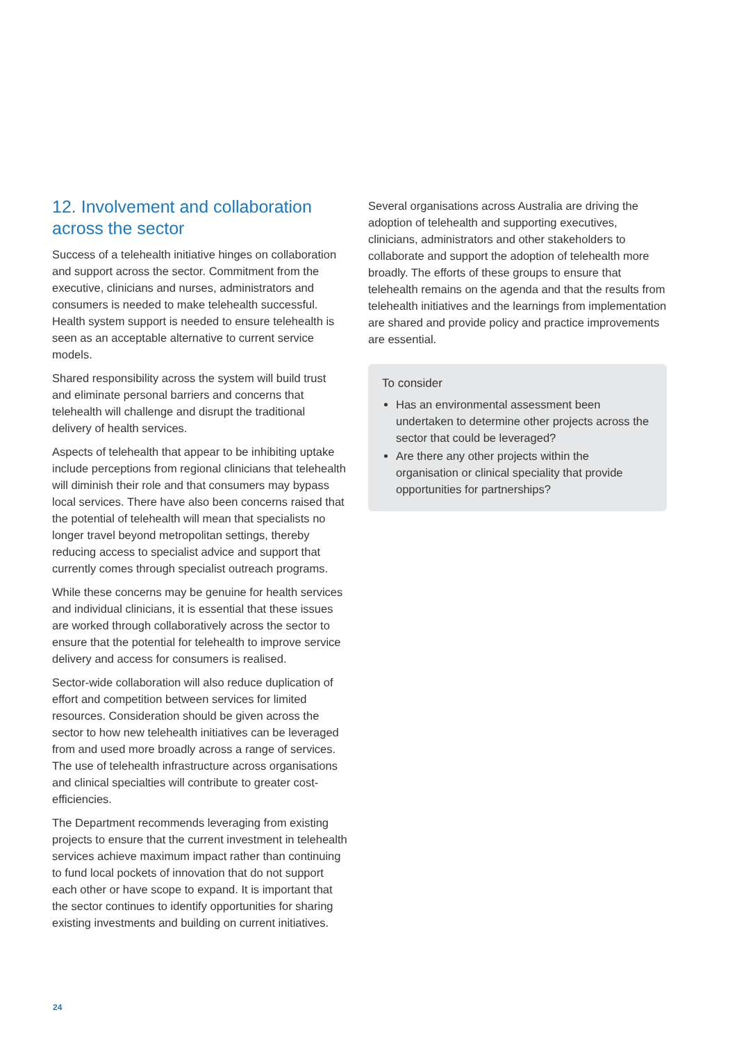12. Involvement and collaboration across the sector
Success of a telehealth initiative hinges on collaboration and support across the sector. Commitment from the executive, clinicians and nurses, administrators and consumers is needed to make telehealth successful. Health system support is needed to ensure telehealth is seen as an acceptable alternative to current service models.
Shared responsibility across the system will build trust and eliminate personal barriers and concerns that telehealth will challenge and disrupt the traditional delivery of health services.
Aspects of telehealth that appear to be inhibiting uptake include perceptions from regional clinicians that telehealth will diminish their role and that consumers may bypass local services. There have also been concerns raised that the potential of telehealth will mean that specialists no longer travel beyond metropolitan settings, thereby reducing access to specialist advice and support that currently comes through specialist outreach programs.
While these concerns may be genuine for health services and individual clinicians, it is essential that these issues are worked through collaboratively across the sector to ensure that the potential for telehealth to improve service delivery and access for consumers is realised.
Sector-wide collaboration will also reduce duplication of effort and competition between services for limited resources. Consideration should be given across the sector to how new telehealth initiatives can be leveraged from and used more broadly across a range of services. The use of telehealth infrastructure across organisations and clinical specialties will contribute to greater cost-efficiencies.
The Department recommends leveraging from existing projects to ensure that the current investment in telehealth services achieve maximum impact rather than continuing to fund local pockets of innovation that do not support each other or have scope to expand. It is important that the sector continues to identify opportunities for sharing existing investments and building on current initiatives.
Several organisations across Australia are driving the adoption of telehealth and supporting executives, clinicians, administrators and other stakeholders to collaborate and support the adoption of telehealth more broadly. The efforts of these groups to ensure that telehealth remains on the agenda and that the results from telehealth initiatives and the learnings from implementation are shared and provide policy and practice improvements are essential.
To consider
Has an environmental assessment been undertaken to determine other projects across the sector that could be leveraged?
Are there any other projects within the organisation or clinical speciality that provide opportunities for partnerships?
24